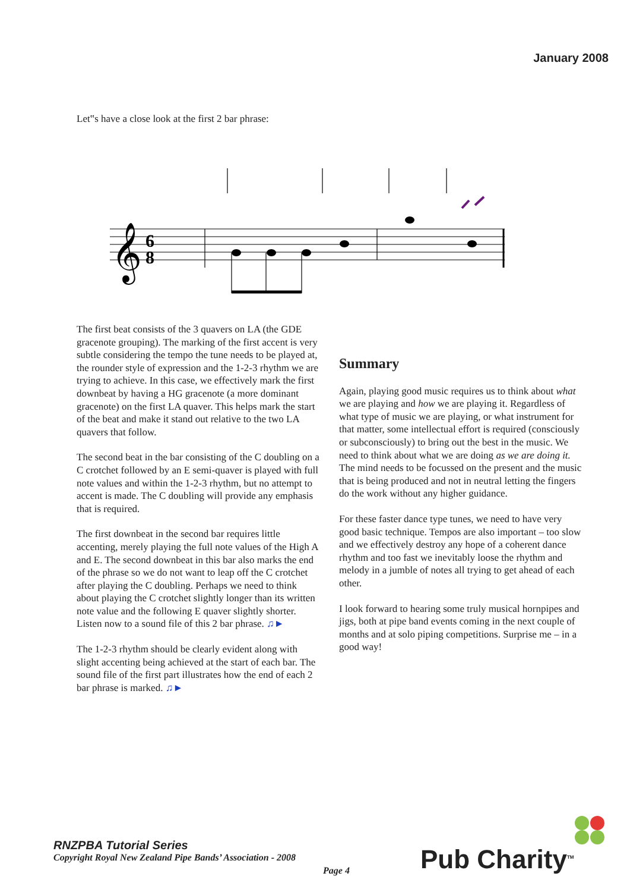January 2008
Let‟s have a close look at the first 2 bar phrase:
𝄞
6
8
The first beat consists of the 3 quavers on LA (the GDE gracenote grouping). The marking of the first accent is very subtle considering the tempo the tune needs to be played at, the rounder style of expression and the 1-2-3 rhythm we are trying to achieve. In this case, we effectively mark the first downbeat by having a HG gracenote (a more dominant gracenote) on the first LA quaver. This helps mark the start of the beat and make it stand out relative to the two LA quavers that follow.
The second beat in the bar consisting of the C doubling on a C crotchet followed by an E semi-quaver is played with full note values and within the 1-2-3 rhythm, but no attempt to accent is made. The C doubling will provide any emphasis that is required.
The first downbeat in the second bar requires little accenting, merely playing the full note values of the High A and E. The second downbeat in this bar also marks the end of the phrase so we do not want to leap off the C crotchet after playing the C doubling. Perhaps we need to think about playing the C crotchet slightly longer than its written note value and the following E quaver slightly shorter. Listen now to a sound file of this 2 bar phrase. ♫►
The 1-2-3 rhythm should be clearly evident along with slight accenting being achieved at the start of each bar. The sound file of the first part illustrates how the end of each 2 bar phrase is marked. ♫►
Summary
Again, playing good music requires us to think about what we are playing and how we are playing it. Regardless of what type of music we are playing, or what instrument for that matter, some intellectual effort is required (consciously or subconsciously) to bring out the best in the music. We need to think about what we are doing as we are doing it. The mind needs to be focussed on the present and the music that is being produced and not in neutral letting the fingers do the work without any higher guidance.
For these faster dance type tunes, we need to have very good basic technique. Tempos are also important – too slow and we effectively destroy any hope of a coherent dance rhythm and too fast we inevitably loose the rhythm and melody in a jumble of notes all trying to get ahead of each other.
I look forward to hearing some truly musical hornpipes and jigs, both at pipe band events coming in the next couple of months and at solo piping competitions. Surprise me – in a good way!
RNZPBA Tutorial Series
Copyright Royal New Zealand Pipe Bands’ Association - 2008
Page 4 Pub Charity<sup>TM</sup>